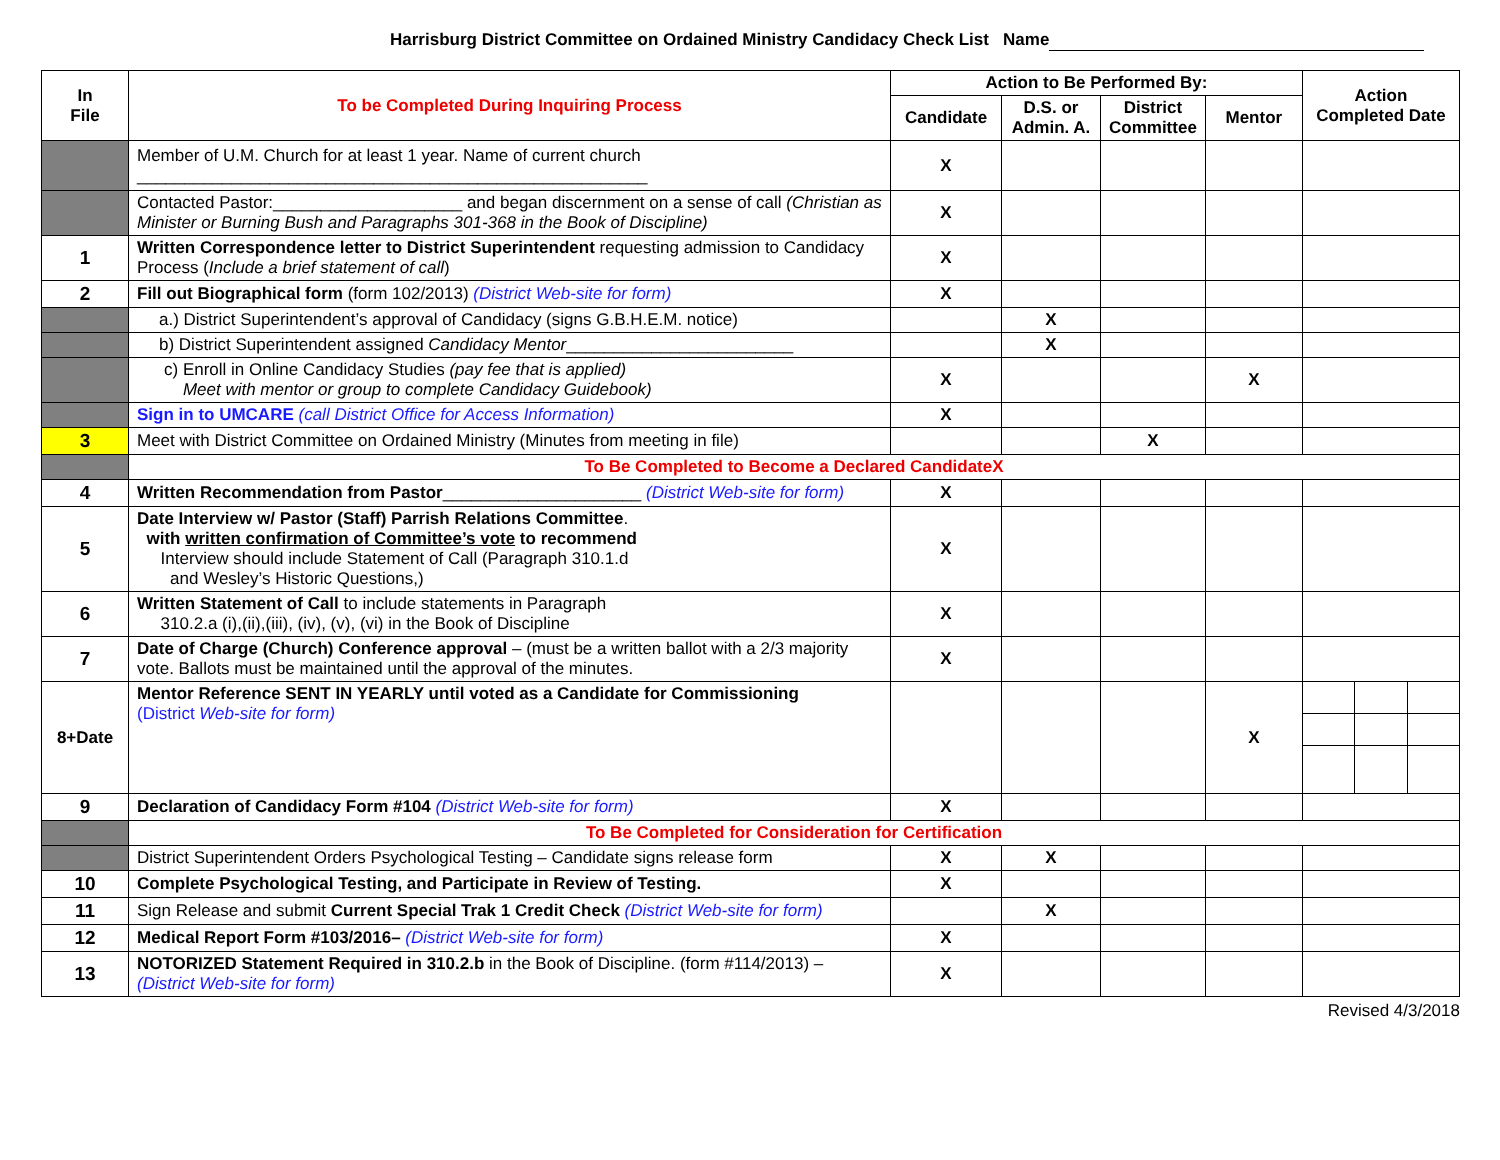Harrisburg District Committee on Ordained Ministry Candidacy Check List Name
| In File | To be Completed During Inquiring Process | Action to Be Performed By: | | | | Action Completed Date | | |
| --- | --- | --- | --- | --- | --- | --- | --- | --- |
| | | Candidate | D.S. or Admin. A. | District Committee | Mentor | | | |
| | Member of U.M. Church for at least 1 year. Name of current church ______________________________________________________ | X | | | | | | |
| | Contacted Pastor:____________________ and began discernment on a sense of call (Christian as Minister or Burning Bush and Paragraphs 301-368 in the Book of Discipline) | X | | | | | | |
| 1 | Written Correspondence letter to District Superintendent requesting admission to Candidacy Process ( Include a brief statement of call ) | X | | | | | | |
| 2 | Fill out Biographical form (form 102/2013) (District Web-site for form) | X | | | | | | |
| | a.) District Superintendent’s approval of Candidacy (signs G.B.H.E.M. notice) | | X | | | | | |
| | b) District Superintendent assigned Candidacy Mentor ________________________ | | X | | | | | |
| | c) Enroll in Online Candidacy Studies (pay fee that is applied) Meet with mentor or group to complete Candidacy Guidebook) | X | | | X | | | |
| | Sign in to UMCARE (call District Office for Access Information) | X | | | | | | |
| 3 | Meet with District Committee on Ordained Ministry (Minutes from meeting in file) | | | X | | | | |
| | To Be Completed to Become a Declared CandidateX | | | | | | | |
| 4 | Written Recommendation from Pastor _____________________ (District Web-site for form) | X | | | | | | |
| 5 | Date Interview w/ Pastor (Staff) Parrish Relations Committee . with written confirmation of Committee’s vote to recommend Interview should include Statement of Call (Paragraph 310.1.d and Wesley’s Historic Questions,) | X | | | | | | |
| 6 | Written Statement of Call to include statements in Paragraph 310.2.a (i),(ii),(iii), (iv), (v), (vi) in the Book of Discipline | X | | | | | | |
| 7 | Date of Charge (Church) Conference approval – (must be a written ballot with a 2/3 majority vote. Ballots must be maintained until the approval of the minutes. | X | | | | | | |
| 8+Date | Mentor Reference SENT IN YEARLY until voted as a Candidate for Commissioning (District Web-site for form) | | | | X | | | |
| 9 | Declaration of Candidacy Form #104 (District Web-site for form) | X | | | | | | |
| | To Be Completed for Consideration for Certification | | | | | | | |
| | District Superintendent Orders Psychological Testing – Candidate signs release form | X | X | | | | | |
| 10 | Complete Psychological Testing, and Participate in Review of Testing. | X | | | | | | |
| 11 | Sign Release and submit Current Special Trak 1 Credit Check (District Web-site for form) | | X | | | | | |
| 12 | Medical Report Form #103/2016– (District Web-site for form) | X | | | | | | |
| 13 | NOTORIZED Statement Required in 310.2.b in the Book of Discipline. (form #114/2013) – (District Web-site for form) | X | | | | | | |
Revised 4/3/2018